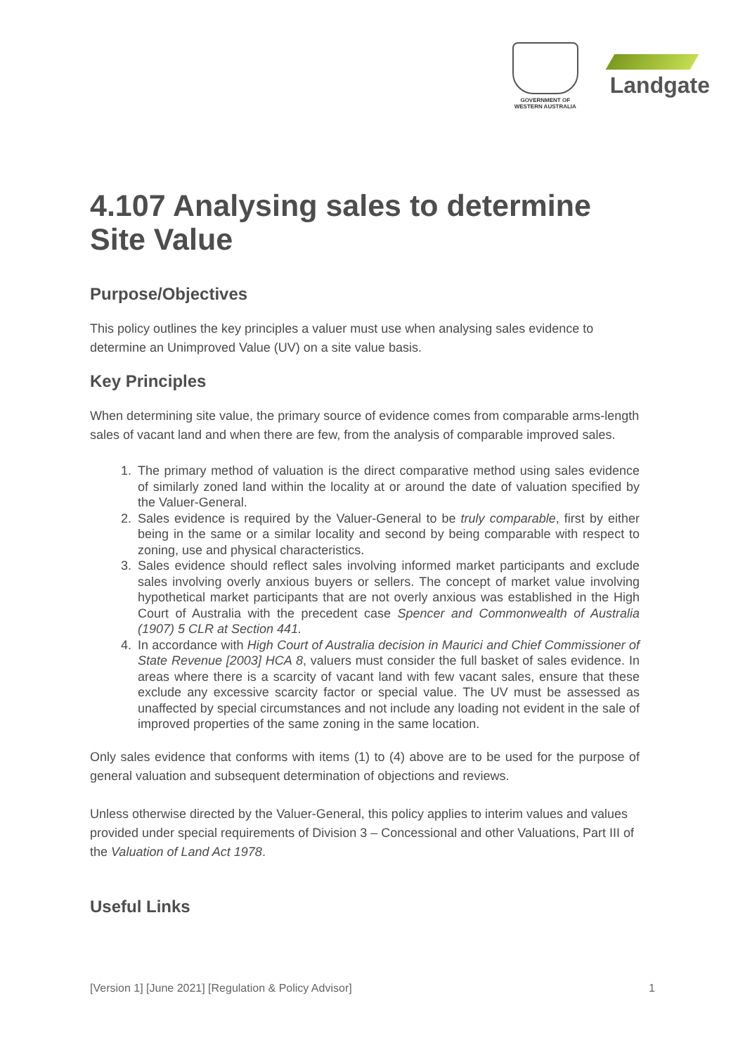GOVERNMENT OF
WESTERN AUSTRALIA
Landgate
4.107 Analysing sales to determine Site Value
Purpose/Objectives
This policy outlines the key principles a valuer must use when analysing sales evidence to determine an Unimproved Value (UV) on a site value basis.
Key Principles
When determining site value, the primary source of evidence comes from comparable arms-length sales of vacant land and when there are few, from the analysis of comparable improved sales.
1. The primary method of valuation is the direct comparative method using sales evidence of similarly zoned land within the locality at or around the date of valuation specified by the Valuer-General.
2. Sales evidence is required by the Valuer-General to be truly comparable, first by either being in the same or a similar locality and second by being comparable with respect to zoning, use and physical characteristics.
3. Sales evidence should reflect sales involving informed market participants and exclude sales involving overly anxious buyers or sellers. The concept of market value involving hypothetical market participants that are not overly anxious was established in the High Court of Australia with the precedent case Spencer and Commonwealth of Australia (1907) 5 CLR at Section 441.
4. In accordance with High Court of Australia decision in Maurici and Chief Commissioner of State Revenue [2003] HCA 8, valuers must consider the full basket of sales evidence. In areas where there is a scarcity of vacant land with few vacant sales, ensure that these exclude any excessive scarcity factor or special value. The UV must be assessed as unaffected by special circumstances and not include any loading not evident in the sale of improved properties of the same zoning in the same location.
Only sales evidence that conforms with items (1) to (4) above are to be used for the purpose of general valuation and subsequent determination of objections and reviews.
Unless otherwise directed by the Valuer-General, this policy applies to interim values and values provided under special requirements of Division 3 – Concessional and other Valuations, Part III of the Valuation of Land Act 1978.
Useful Links
[Version 1] [June 2021] [Regulation & Policy Advisor] 1